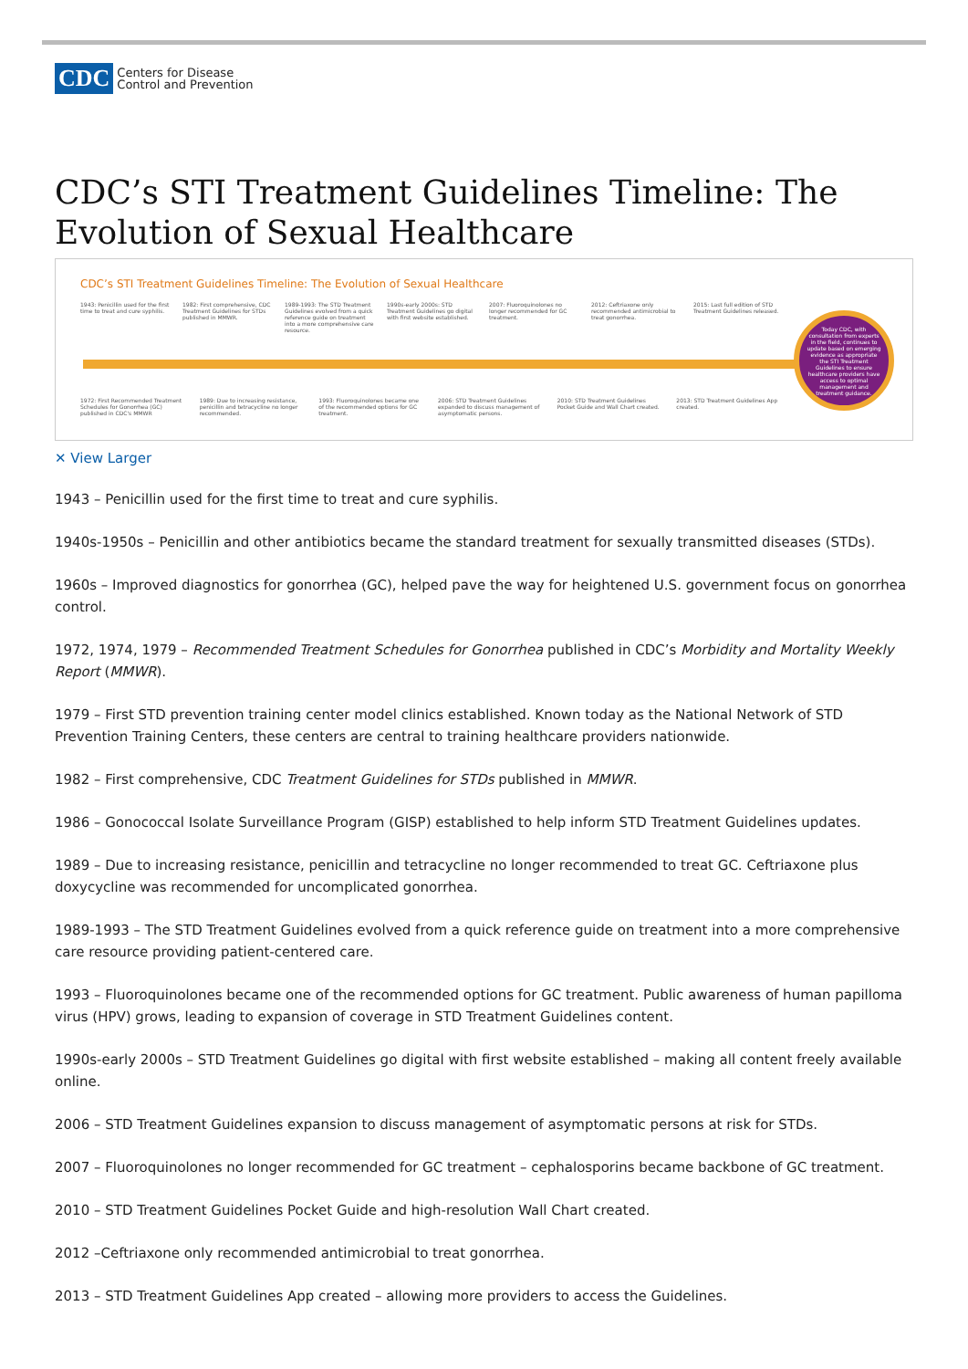CDC Centers for Disease
Control and Prevention
CDC’s STI Treatment Guidelines Timeline: The Evolution of Sexual Healthcare
CDC’s STI Treatment Guidelines Timeline: The Evolution of Sexual Healthcare
1943: Penicillin used for the first time to treat and cure syphilis.
1982: First comprehensive, CDC Treatment Guidelines for STDs published in MMWR.
1989-1993: The STD Treatment Guidelines evolved from a quick reference guide on treatment into a more comprehensive care resource.
1990s-early 2000s: STD Treatment Guidelines go digital with first website established.
2007: Fluoroquinolones no longer recommended for GC treatment.
2012: Ceftriaxone only recommended antimicrobial to treat gonorrhea.
2015: Last full edition of STD Treatment Guidelines released.
Today CDC, with consultation from experts in the field, continues to update based on emerging evidence as appropriate the STI Treatment Guidelines to ensure healthcare providers have access to optimal management and treatment guidance.
1972: First Recommended Treatment Schedules for Gonorrhea (GC) published in CDC's MMWR
1989: Due to increasing resistance, penicillin and tetracycline no longer recommended.
1993: Fluoroquinolones became one of the recommended options for GC treatment.
2006: STD Treatment Guidelines expanded to discuss management of asymptomatic persons.
2010: STD Treatment Guidelines Pocket Guide and Wall Chart created.
2013: STD Treatment Guidelines App created.
✕ View Larger
1943 – Penicillin used for the first time to treat and cure syphilis.
1940s-1950s – Penicillin and other antibiotics became the standard treatment for sexually transmitted diseases (STDs).
1960s – Improved diagnostics for gonorrhea (GC), helped pave the way for heightened U.S. government focus on gonorrhea control.
1972, 1974, 1979 – Recommended Treatment Schedules for Gonorrhea published in CDC’s Morbidity and Mortality Weekly Report (MMWR).
1979 – First STD prevention training center model clinics established. Known today as the National Network of STD Prevention Training Centers, these centers are central to training healthcare providers nationwide.
1982 – First comprehensive, CDC Treatment Guidelines for STDs published in MMWR.
1986 – Gonococcal Isolate Surveillance Program (GISP) established to help inform STD Treatment Guidelines updates.
1989 – Due to increasing resistance, penicillin and tetracycline no longer recommended to treat GC. Ceftriaxone plus doxycycline was recommended for uncomplicated gonorrhea.
1989-1993 – The STD Treatment Guidelines evolved from a quick reference guide on treatment into a more comprehensive care resource providing patient-centered care.
1993 – Fluoroquinolones became one of the recommended options for GC treatment. Public awareness of human papilloma virus (HPV) grows, leading to expansion of coverage in STD Treatment Guidelines content.
1990s-early 2000s – STD Treatment Guidelines go digital with first website established – making all content freely available online.
2006 – STD Treatment Guidelines expansion to discuss management of asymptomatic persons at risk for STDs.
2007 – Fluoroquinolones no longer recommended for GC treatment – cephalosporins became backbone of GC treatment.
2010 – STD Treatment Guidelines Pocket Guide and high-resolution Wall Chart created.
2012 –Ceftriaxone only recommended antimicrobial to treat gonorrhea.
2013 – STD Treatment Guidelines App created – allowing more providers to access the Guidelines.